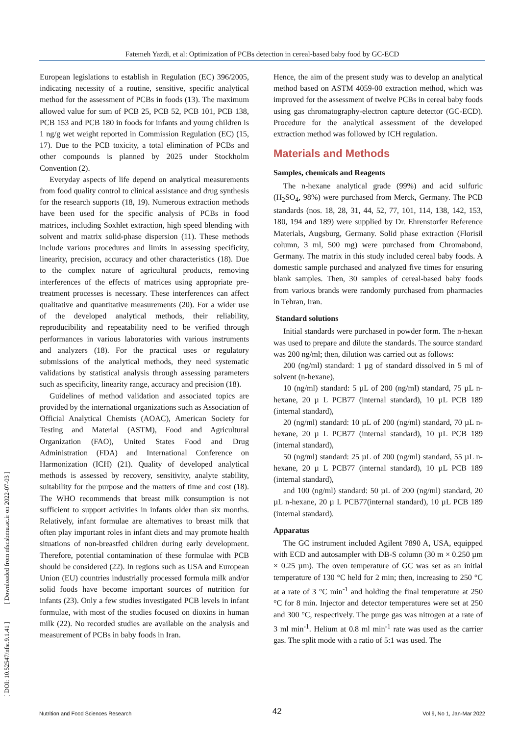Fatemeh Yazdi, et al: Optimization of PCBs detection in cereal-based baby food by GC-ECD
European legislations to establish in Regulation (EC) 396/2005, indicating necessity of a routine, sensitive, specific analytical method for the assessment of PCBs in foods (13). The maximum allowed value for sum of PCB 25, PCB 52, PCB 101, PCB 138, PCB 153 and PCB 180 in foods for infants and young children is 1 ng/g wet weight reported in Commission Regulation (EC) (15, 17). Due to the PCB toxicity, a total elimination of PCBs and other compounds is planned by 2025 under Stockholm Convention (2).
Everyday aspects of life depend on analytical measurements from food quality control to clinical assistance and drug synthesis for the research supports (18, 19). Numerous extraction methods have been used for the specific analysis of PCBs in food matrices, including Soxhlet extraction, high speed blending with solvent and matrix solid-phase dispersion (11). These methods include various procedures and limits in assessing specificity, linearity, precision, accuracy and other characteristics (18). Due to the complex nature of agricultural products, removing interferences of the effects of matrices using appropriate pre-treatment processes is necessary. These interferences can affect qualitative and quantitative measurements (20). For a wider use of the developed analytical methods, their reliability, reproducibility and repeatability need to be verified through performances in various laboratories with various instruments and analyzers (18). For the practical uses or regulatory submissions of the analytical methods, they need systematic validations by statistical analysis through assessing parameters such as specificity, linearity range, accuracy and precision (18).
Guidelines of method validation and associated topics are provided by the international organizations such as Association of Official Analytical Chemists (AOAC), American Society for Testing and Material (ASTM), Food and Agricultural Organization (FAO), United States Food and Drug Administration (FDA) and International Conference on Harmonization (ICH) (21). Quality of developed analytical methods is assessed by recovery, sensitivity, analyte stability, suitability for the purpose and the matters of time and cost (18). The WHO recommends that breast milk consumption is not sufficient to support activities in infants older than six months. Relatively, infant formulae are alternatives to breast milk that often play important roles in infant diets and may promote health situations of non-breastfed children during early development. Therefore, potential contamination of these formulae with PCB should be considered (22). In regions such as USA and European Union (EU) countries industrially processed formula milk and/or solid foods have become important sources of nutrition for infants (23). Only a few studies investigated PCB levels in infant formulae, with most of the studies focused on dioxins in human milk (22). No recorded studies are available on the analysis and measurement of PCBs in baby foods in Iran.
Hence, the aim of the present study was to develop an analytical method based on ASTM 4059-00 extraction method, which was improved for the assessment of twelve PCBs in cereal baby foods using gas chromatography-electron capture detector (GC-ECD). Procedure for the analytical assessment of the developed extraction method was followed by ICH regulation.
Materials and Methods
Samples, chemicals and Reagents
The n-hexane analytical grade (99%) and acid sulfuric (H<sub>2</sub>SO<sub>4</sub>, 98%) were purchased from Merck, Germany. The PCB standards (nos. 18, 28, 31, 44, 52, 77, 101, 114, 138, 142, 153, 180, 194 and 189) were supplied by Dr. Ehrenstorfer Reference Materials, Augsburg, Germany. Solid phase extraction (Florisil column, 3 ml, 500 mg) were purchased from Chromabond, Germany. The matrix in this study included cereal baby foods. A domestic sample purchased and analyzed five times for ensuring blank samples. Then, 30 samples of cereal-based baby foods from various brands were randomly purchased from pharmacies in Tehran, Iran.
Standard solutions
Initial standards were purchased in powder form. The n-hexan was used to prepare and dilute the standards. The source standard was 200 ng/ml; then, dilution was carried out as follows:
200 (ng/ml) standard: 1 µg of standard dissolved in 5 ml of solvent (n-hexane),
10 (ng/ml) standard: 5 µL of 200 (ng/ml) standard, 75 µL n-hexane, 20 µ L PCB77 (internal standard), 10 µL PCB 189 (internal standard),
20 (ng/ml) standard: 10 µL of 200 (ng/ml) standard, 70 µL n-hexane, 20 µ L PCB77 (internal standard), 10 µL PCB 189 (internal standard),
50 (ng/ml) standard: 25 µL of 200 (ng/ml) standard, 55 µL n-hexane, 20 µ L PCB77 (internal standard), 10 µL PCB 189 (internal standard),
and 100 (ng/ml) standard: 50 µL of 200 (ng/ml) standard, 20 µL n-hexane, 20 µ L PCB77(internal standard), 10 µL PCB 189 (internal standard).
Apparatus
The GC instrument included Agilent 7890 A, USA, equipped with ECD and autosampler with DB-S column (30 m × 0.250 µm × 0.25 µm). The oven temperature of GC was set as an initial temperature of 130 °C held for 2 min; then, increasing to 250 °C at a rate of 3 °C min<sup>-1</sup> and holding the final temperature at 250 °C for 8 min. Injector and detector temperatures were set at 250 and 300 °C, respectively. The purge gas was nitrogen at a rate of 3 ml min<sup>-1</sup>. Helium at 0.8 ml min<sup>-1</sup> rate was used as the carrier gas. The split mode with a ratio of 5:1 was used. The
[ DOI: 10.52547/nfsr.9.1.41 ] [ Downloaded from nfsr.sbmu.ac.ir on 2022-07-03 ]
Nutrition and Food Sciences Research 42 Vol 9, No 1, Jan-Mar 2022